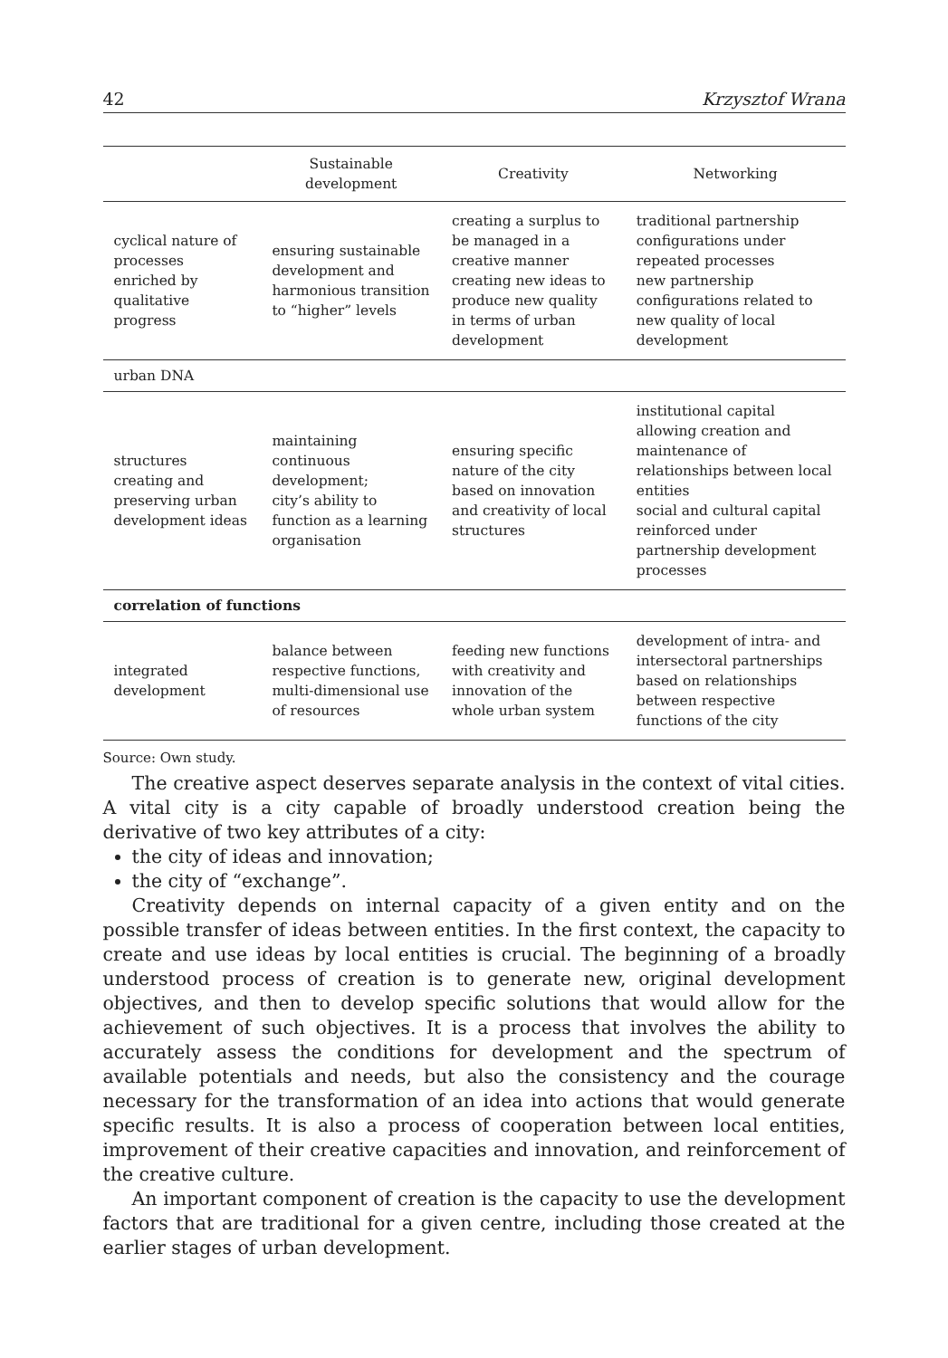42 Krzysztof Wrana
| | Sustainable development | Creativity | Networking |
| --- | --- | --- | --- |
| cyclical nature of processes enriched by qualitative progress | ensuring sustainable development and harmonious transition to “higher” levels | creating a surplus to be managed in a creative manner creating new ideas to produce new quality in terms of urban development | traditional partnership configurations under repeated processes new partnership configurations related to new quality of local development |
| urban DNA | | | |
| structures creating and preserving urban development ideas | maintaining continuous development; city’s ability to function as a learning organisation | ensuring specific nature of the city based on innovation and creativity of local structures | institutional capital allowing creation and maintenance of relationships between local entities social and cultural capital reinforced under partnership development processes |
| correlation of functions | | | |
| integrated development | balance between respective functions, multi-dimensional use of resources | feeding new functions with creativity and innovation of the whole urban system | development of intra- and intersectoral partnerships based on relationships between respective functions of the city |
Source: Own study.
The creative aspect deserves separate analysis in the context of vital cities. A vital city is a city capable of broadly understood creation being the derivative of two key attributes of a city:
the city of ideas and innovation;
the city of “exchange”.
Creativity depends on internal capacity of a given entity and on the possible transfer of ideas between entities. In the first context, the capacity to create and use ideas by local entities is crucial. The beginning of a broadly understood process of creation is to generate new, original development objectives, and then to develop specific solutions that would allow for the achievement of such objectives. It is a process that involves the ability to accurately assess the conditions for development and the spectrum of available potentials and needs, but also the consistency and the courage necessary for the transformation of an idea into actions that would generate specific results. It is also a process of cooperation between local entities, improvement of their creative capacities and innovation, and reinforcement of the creative culture.
An important component of creation is the capacity to use the development factors that are traditional for a given centre, including those created at the earlier stages of urban development.